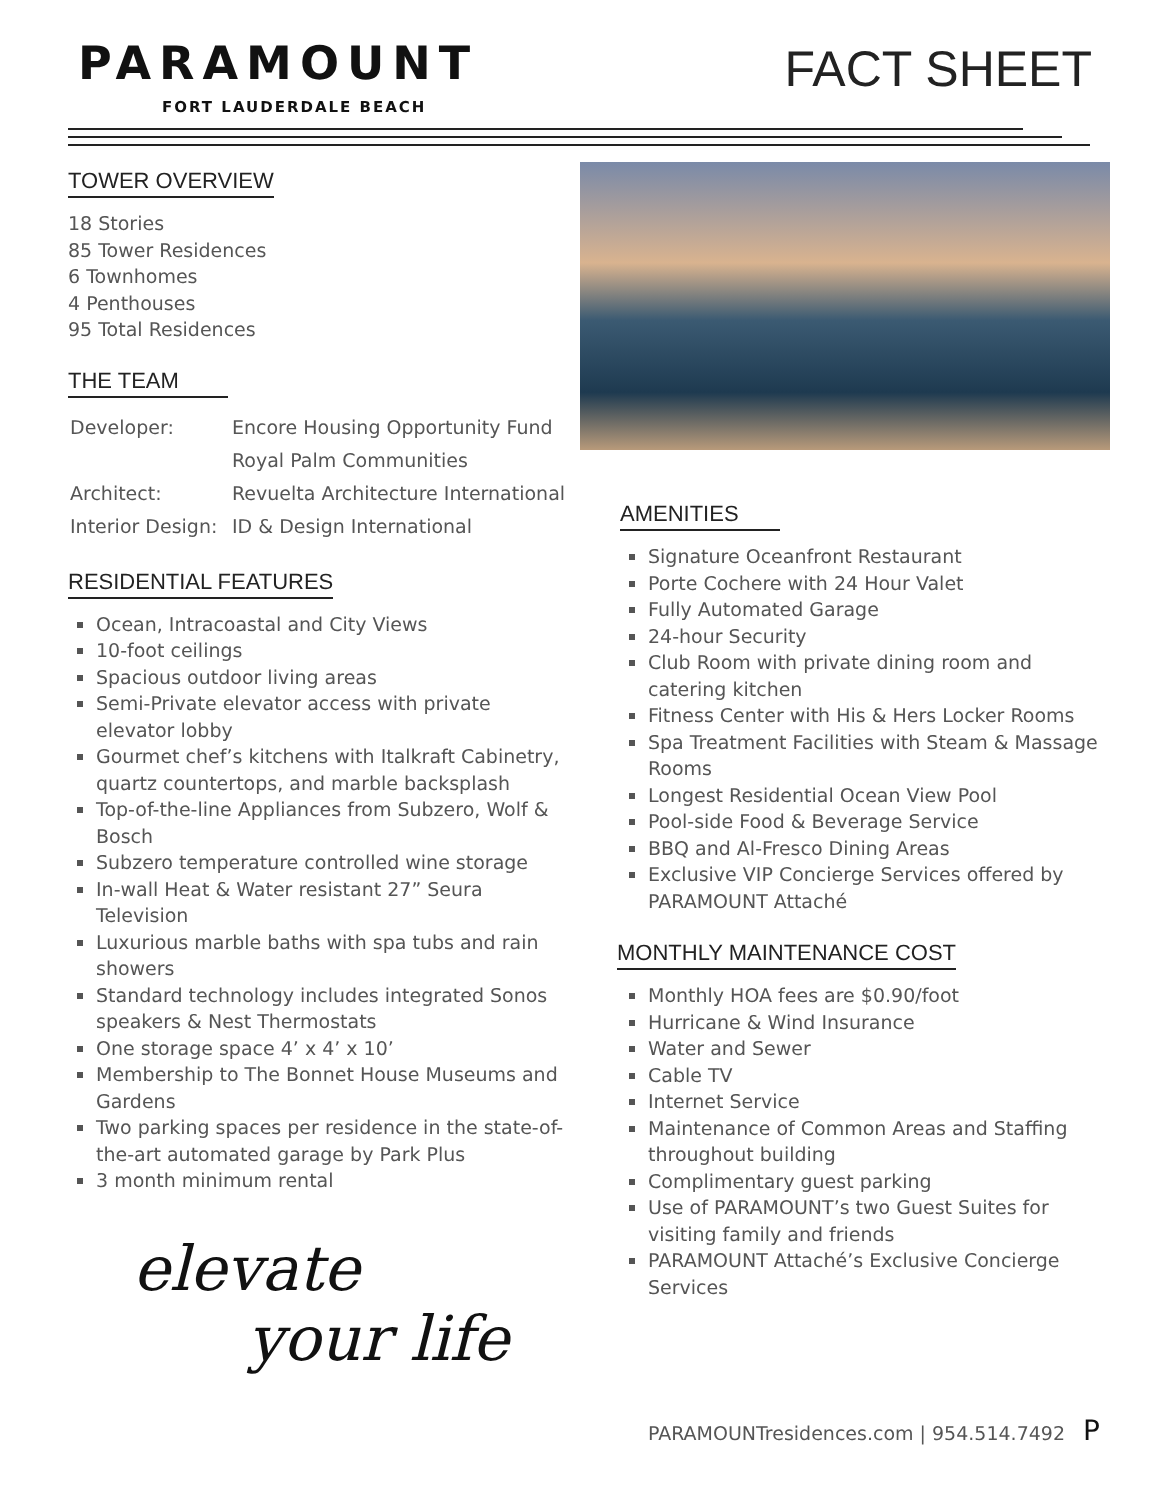PARAMOUNT
FORT LAUDERDALE BEACH
FACT SHEET
TOWER OVERVIEW
18 Stories
85 Tower Residences
6 Townhomes
4 Penthouses
95 Total Residences
THE TEAM
| Developer: | Encore Housing Opportunity Fund |
| | Royal Palm Communities |
| Architect: | Revuelta Architecture International |
| Interior Design: | ID & Design International |
RESIDENTIAL FEATURES
Ocean, Intracoastal and City Views
10-foot ceilings
Spacious outdoor living areas
Semi-Private elevator access with private elevator lobby
Gourmet chef’s kitchens with Italkraft Cabinetry, quartz countertops, and marble backsplash
Top-of-the-line Appliances from Subzero, Wolf & Bosch
Subzero temperature controlled wine storage
In-wall Heat & Water resistant 27” Seura Television
Luxurious marble baths with spa tubs and rain showers
Standard technology includes integrated Sonos speakers & Nest Thermostats
One storage space 4’ x 4’ x 10’
Membership to The Bonnet House Museums and Gardens
Two parking spaces per residence in the state-of-the-art automated garage by Park Plus
3 month minimum rental
elevate
your life
AMENITIES
Signature Oceanfront Restaurant
Porte Cochere with 24 Hour Valet
Fully Automated Garage
24-hour Security
Club Room with private dining room and catering kitchen
Fitness Center with His & Hers Locker Rooms
Spa Treatment Facilities with Steam & Massage Rooms
Longest Residential Ocean View Pool
Pool-side Food & Beverage Service
BBQ and Al-Fresco Dining Areas
Exclusive VIP Concierge Services offered by PARAMOUNT Attaché
MONTHLY MAINTENANCE COST
Monthly HOA fees are $0.90/foot
Hurricane & Wind Insurance
Water and Sewer
Cable TV
Internet Service
Maintenance of Common Areas and Staffing throughout building
Complimentary guest parking
Use of PARAMOUNT’s two Guest Suites for visiting family and friends
PARAMOUNT Attaché’s Exclusive Concierge Services
PARAMOUNTresidences.com | 954.514.7492 P